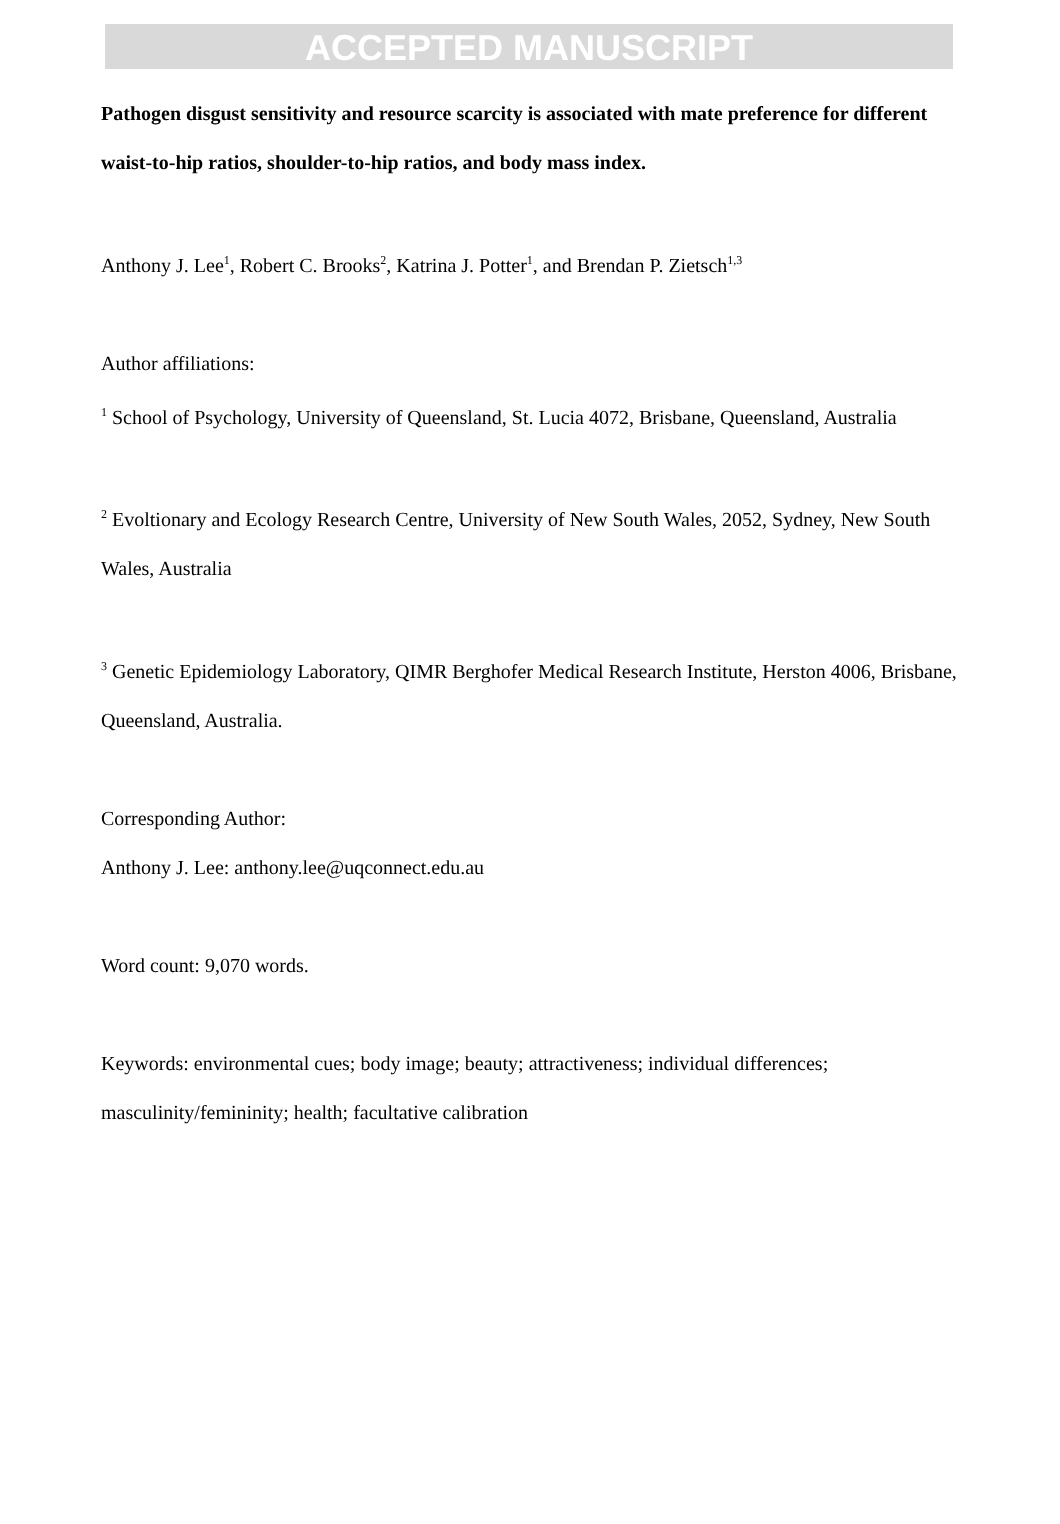ACCEPTED MANUSCRIPT
Pathogen disgust sensitivity and resource scarcity is associated with mate preference for different waist-to-hip ratios, shoulder-to-hip ratios, and body mass index.
Anthony J. Lee<sup>1</sup>, Robert C. Brooks<sup>2</sup>, Katrina J. Potter<sup>1</sup>, and Brendan P. Zietsch<sup>1,3</sup>
Author affiliations:
<sup>1</sup> School of Psychology, University of Queensland, St. Lucia 4072, Brisbane, Queensland, Australia
<sup>2</sup> Evoltionary and Ecology Research Centre, University of New South Wales, 2052, Sydney, New South Wales, Australia
<sup>3</sup> Genetic Epidemiology Laboratory, QIMR Berghofer Medical Research Institute, Herston 4006, Brisbane, Queensland, Australia.
Corresponding Author:
Anthony J. Lee: anthony.lee@uqconnect.edu.au
Word count: 9,070 words.
Keywords: environmental cues; body image; beauty; attractiveness; individual differences; masculinity/femininity; health; facultative calibration